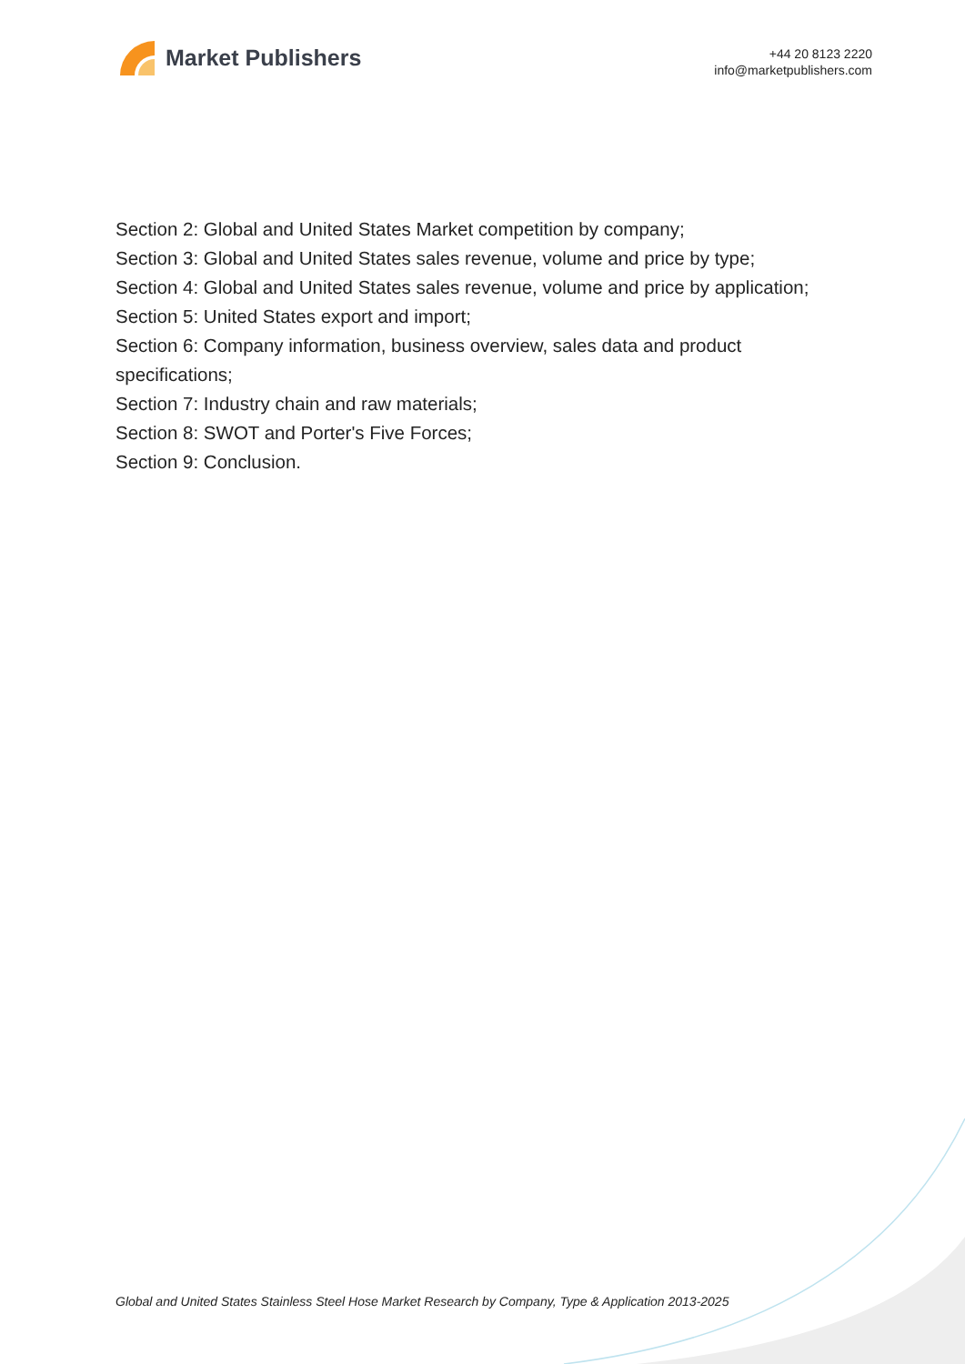Market Publishers
+44 20 8123 2220
info@marketpublishers.com
Section 2: Global and United States Market competition by company;
Section 3: Global and United States sales revenue, volume and price by type;
Section 4: Global and United States sales revenue, volume and price by application;
Section 5: United States export and import;
Section 6: Company information, business overview, sales data and product specifications;
Section 7: Industry chain and raw materials;
Section 8: SWOT and Porter's Five Forces;
Section 9: Conclusion.
Global and United States Stainless Steel Hose Market Research by Company, Type & Application 2013-2025